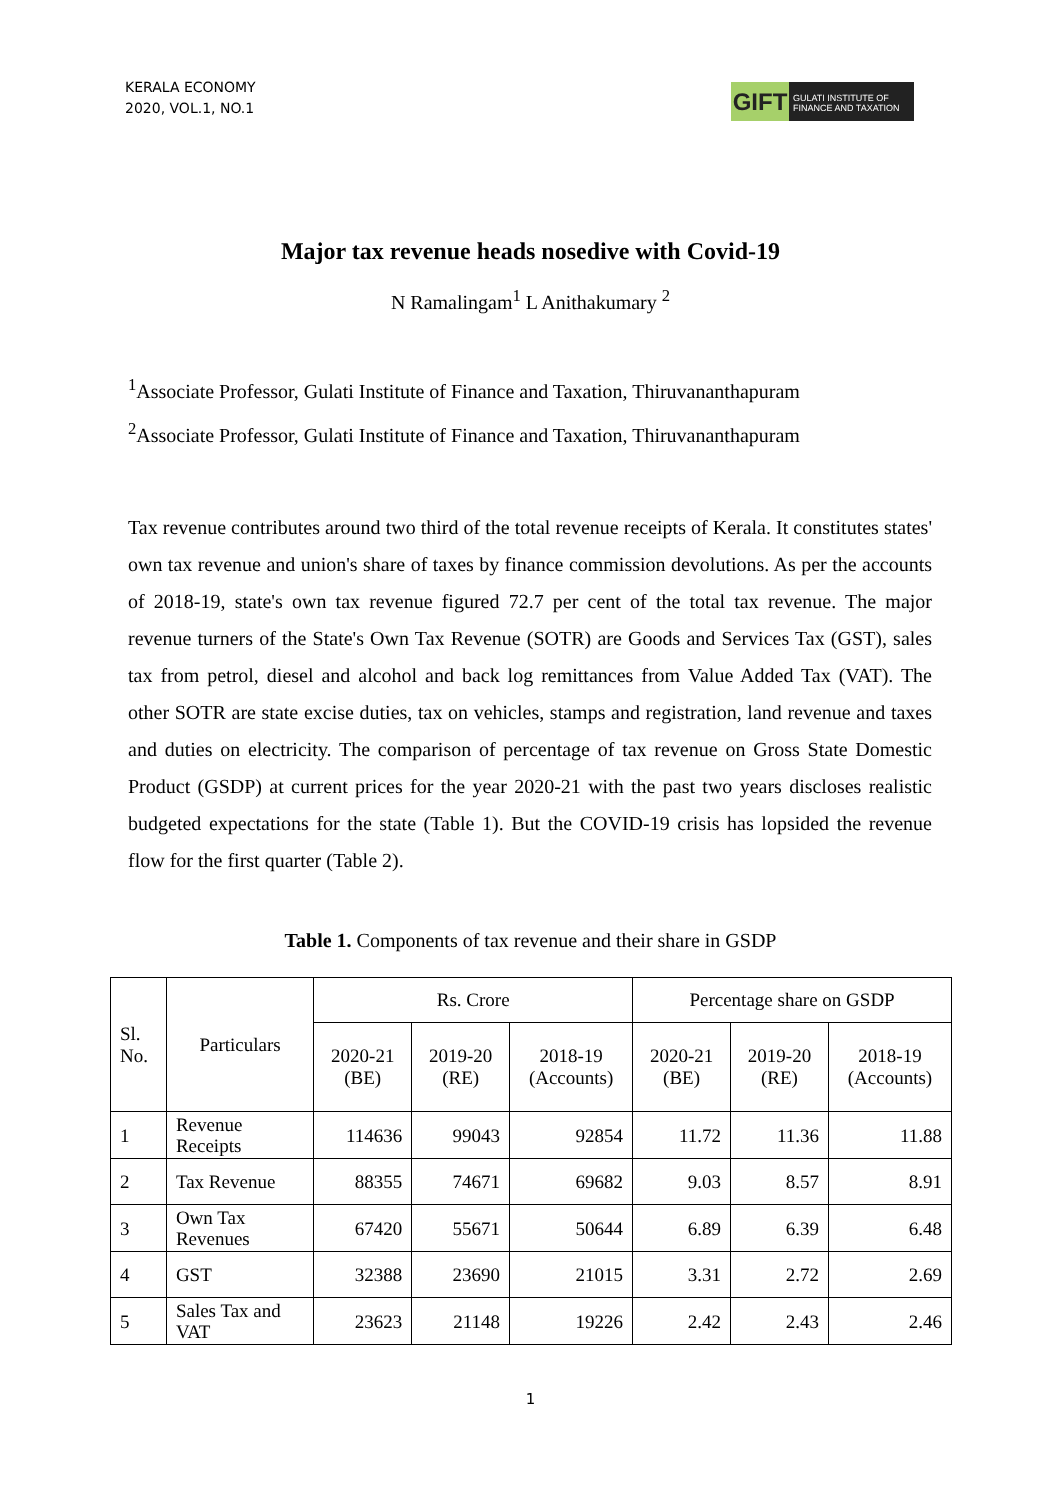KERALA ECONOMY
2020, VOL.1, NO.1
GIFT
GULATI INSTITUTE OF FINANCE AND TAXATION
Major tax revenue heads nosedive with Covid-19
N Ramalingam<sup>1</sup> L Anithakumary <sup>2</sup>
<sup>1</sup> Associate Professor, Gulati Institute of Finance and Taxation, Thiruvananthapuram
<sup>2</sup> Associate Professor, Gulati Institute of Finance and Taxation, Thiruvananthapuram
Tax revenue contributes around two third of the total revenue receipts of Kerala. It constitutes states' own tax revenue and union's share of taxes by finance commission devolutions. As per the accounts of 2018-19, state's own tax revenue figured 72.7 per cent of the total tax revenue. The major revenue turners of the State's Own Tax Revenue (SOTR) are Goods and Services Tax (GST), sales tax from petrol, diesel and alcohol and back log remittances from Value Added Tax (VAT). The other SOTR are state excise duties, tax on vehicles, stamps and registration, land revenue and taxes and duties on electricity. The comparison of percentage of tax revenue on Gross State Domestic Product (GSDP) at current prices for the year 2020-21 with the past two years discloses realistic budgeted expectations for the state (Table 1). But the COVID-19 crisis has lopsided the revenue flow for the first quarter (Table 2).
Table 1. Components of tax revenue and their share in GSDP
| Sl. No. | Particulars | Rs. Crore | | | Percentage share on GSDP | | |
| --- | --- | --- | --- | --- | --- | --- | --- |
| | | 2020-21 (BE) | 2019-20 (RE) | 2018-19 (Accounts) | 2020-21 (BE) | 2019-20 (RE) | 2018-19 (Accounts) |
| 1 | Revenue Receipts | 114636 | 99043 | 92854 | 11.72 | 11.36 | 11.88 |
| 2 | Tax Revenue | 88355 | 74671 | 69682 | 9.03 | 8.57 | 8.91 |
| 3 | Own Tax Revenues | 67420 | 55671 | 50644 | 6.89 | 6.39 | 6.48 |
| 4 | GST | 32388 | 23690 | 21015 | 3.31 | 2.72 | 2.69 |
| 5 | Sales Tax and VAT | 23623 | 21148 | 19226 | 2.42 | 2.43 | 2.46 |
1